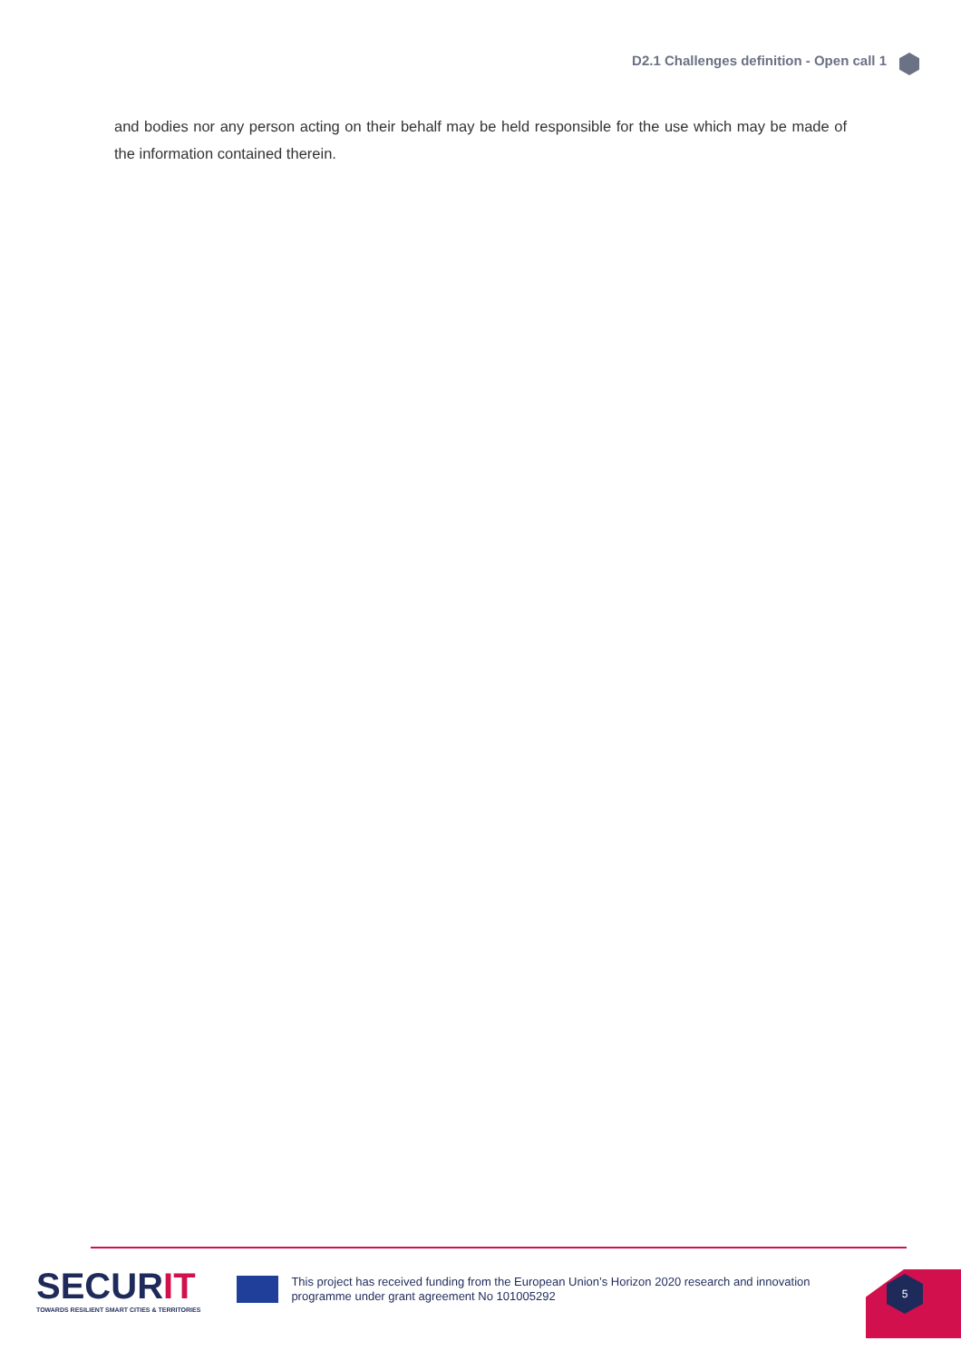D2.1 Challenges definition - Open call 1
and bodies nor any person acting on their behalf may be held responsible for the use which may be made of the information contained therein.
SECURIT
TOWARDS RESILIENT SMART CITIES & TERRITORIES
This project has received funding from the European Union’s Horizon 2020 research and innovation programme under grant agreement No 101005292
5